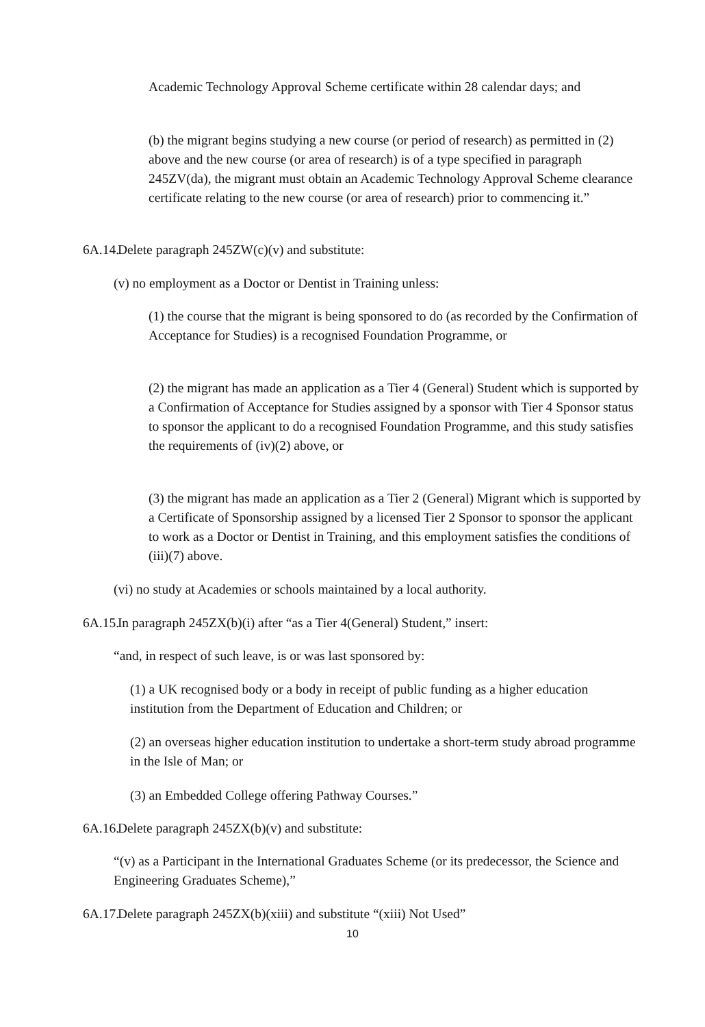Academic Technology Approval Scheme certificate within 28 calendar days; and
(b) the migrant begins studying a new course (or period of research) as permitted in (2) above and the new course (or area of research) is of a type specified in paragraph 245ZV(da), the migrant must obtain an Academic Technology Approval Scheme clearance certificate relating to the new course (or area of research) prior to commencing it.”
6A.14. Delete paragraph 245ZW(c)(v) and substitute:
(v) no employment as a Doctor or Dentist in Training unless:
(1) the course that the migrant is being sponsored to do (as recorded by the Confirmation of Acceptance for Studies) is a recognised Foundation Programme, or
(2) the migrant has made an application as a Tier 4 (General) Student which is supported by a Confirmation of Acceptance for Studies assigned by a sponsor with Tier 4 Sponsor status to sponsor the applicant to do a recognised Foundation Programme, and this study satisfies the requirements of (iv)(2) above, or
(3) the migrant has made an application as a Tier 2 (General) Migrant which is supported by a Certificate of Sponsorship assigned by a licensed Tier 2 Sponsor to sponsor the applicant to work as a Doctor or Dentist in Training, and this employment satisfies the conditions of (iii)(7) above.
(vi) no study at Academies or schools maintained by a local authority.
6A.15. In paragraph 245ZX(b)(i) after “as a Tier 4(General) Student,” insert:
“and, in respect of such leave, is or was last sponsored by:
(1) a UK recognised body or a body in receipt of public funding as a higher education institution from the Department of Education and Children; or
(2) an overseas higher education institution to undertake a short-term study abroad programme in the Isle of Man; or
(3) an Embedded College offering Pathway Courses.”
6A.16. Delete paragraph 245ZX(b)(v) and substitute:
“(v) as a Participant in the International Graduates Scheme (or its predecessor, the Science and Engineering Graduates Scheme),”
6A.17. Delete paragraph 245ZX(b)(xiii) and substitute “(xiii) Not Used”
10